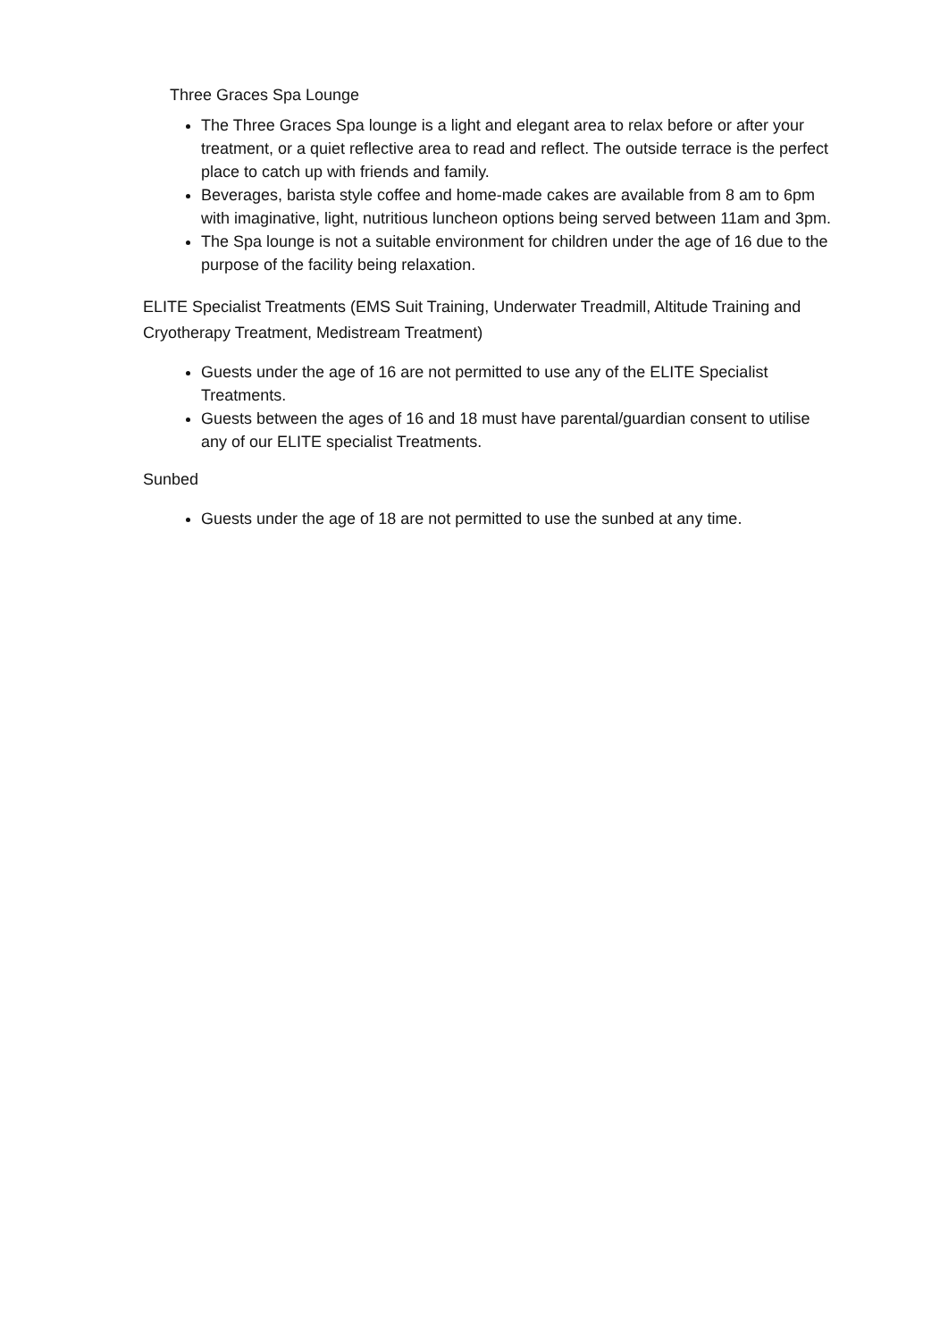Three Graces Spa Lounge
The Three Graces Spa lounge is a light and elegant area to relax before or after your treatment, or a quiet reflective area to read and reflect. The outside terrace is the perfect place to catch up with friends and family.
Beverages, barista style coffee and home-made cakes are available from 8 am to 6pm with imaginative, light, nutritious luncheon options being served between 11am and 3pm.
The Spa lounge is not a suitable environment for children under the age of 16 due to the purpose of the facility being relaxation.
ELITE Specialist Treatments (EMS Suit Training, Underwater Treadmill, Altitude Training and Cryotherapy Treatment, Medistream Treatment)
Guests under the age of 16 are not permitted to use any of the ELITE Specialist Treatments.
Guests between the ages of 16 and 18 must have parental/guardian consent to utilise any of our ELITE specialist Treatments.
Sunbed
Guests under the age of 18 are not permitted to use the sunbed at any time.